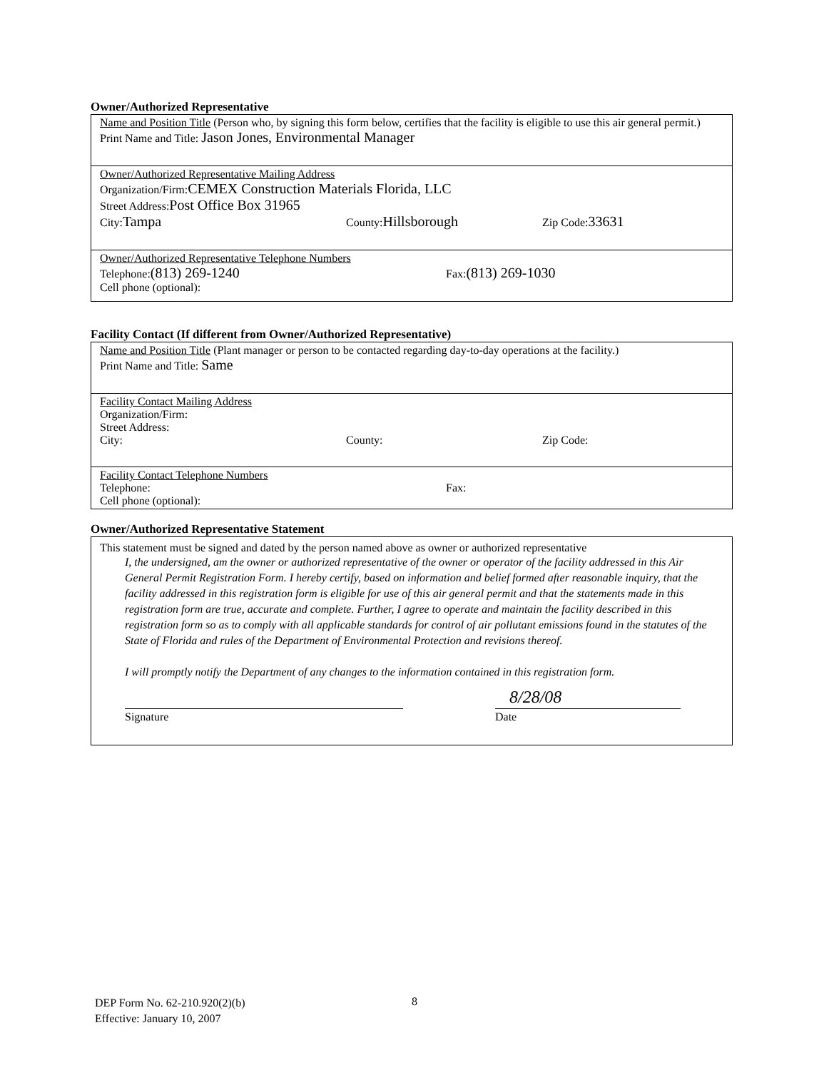Owner/Authorized Representative
Name and Position Title (Person who, by signing this form below, certifies that the facility is eligible to use this air general permit.)
Print Name and Title: Jason Jones, Environmental Manager
Owner/Authorized Representative Mailing Address
Organization/Firm:CEMEX Construction Materials Florida, LLC
Street Address:Post Office Box 31965
City:Tampa County:Hillsborough Zip Code:33631
Owner/Authorized Representative Telephone Numbers
Telephone:(813) 269-1240 Fax:(813) 269-1030
Cell phone (optional):
Facility Contact (If different from Owner/Authorized Representative)
Name and Position Title (Plant manager or person to be contacted regarding day-to-day operations at the facility.)
Print Name and Title: Same
Facility Contact Mailing Address
Organization/Firm:
Street Address:
City: County: Zip Code:
Facility Contact Telephone Numbers
Telephone: Fax:
Cell phone (optional):
Owner/Authorized Representative Statement
This statement must be signed and dated by the person named above as owner or authorized representative
I, the undersigned, am the owner or authorized representative of the owner or operator of the facility addressed in this Air General Permit Registration Form. I hereby certify, based on information and belief formed after reasonable inquiry, that the facility addressed in this registration form is eligible for use of this air general permit and that the statements made in this registration form are true, accurate and complete. Further, I agree to operate and maintain the facility described in this registration form so as to comply with all applicable standards for control of air pollutant emissions found in the statutes of the State of Florida and rules of the Department of Environmental Protection and revisions thereof.
I will promptly notify the Department of any changes to the information contained in this registration form.
Signature
8/28/08
Date
DEP Form No. 62-210.920(2)(b)
Effective: January 10, 2007
8